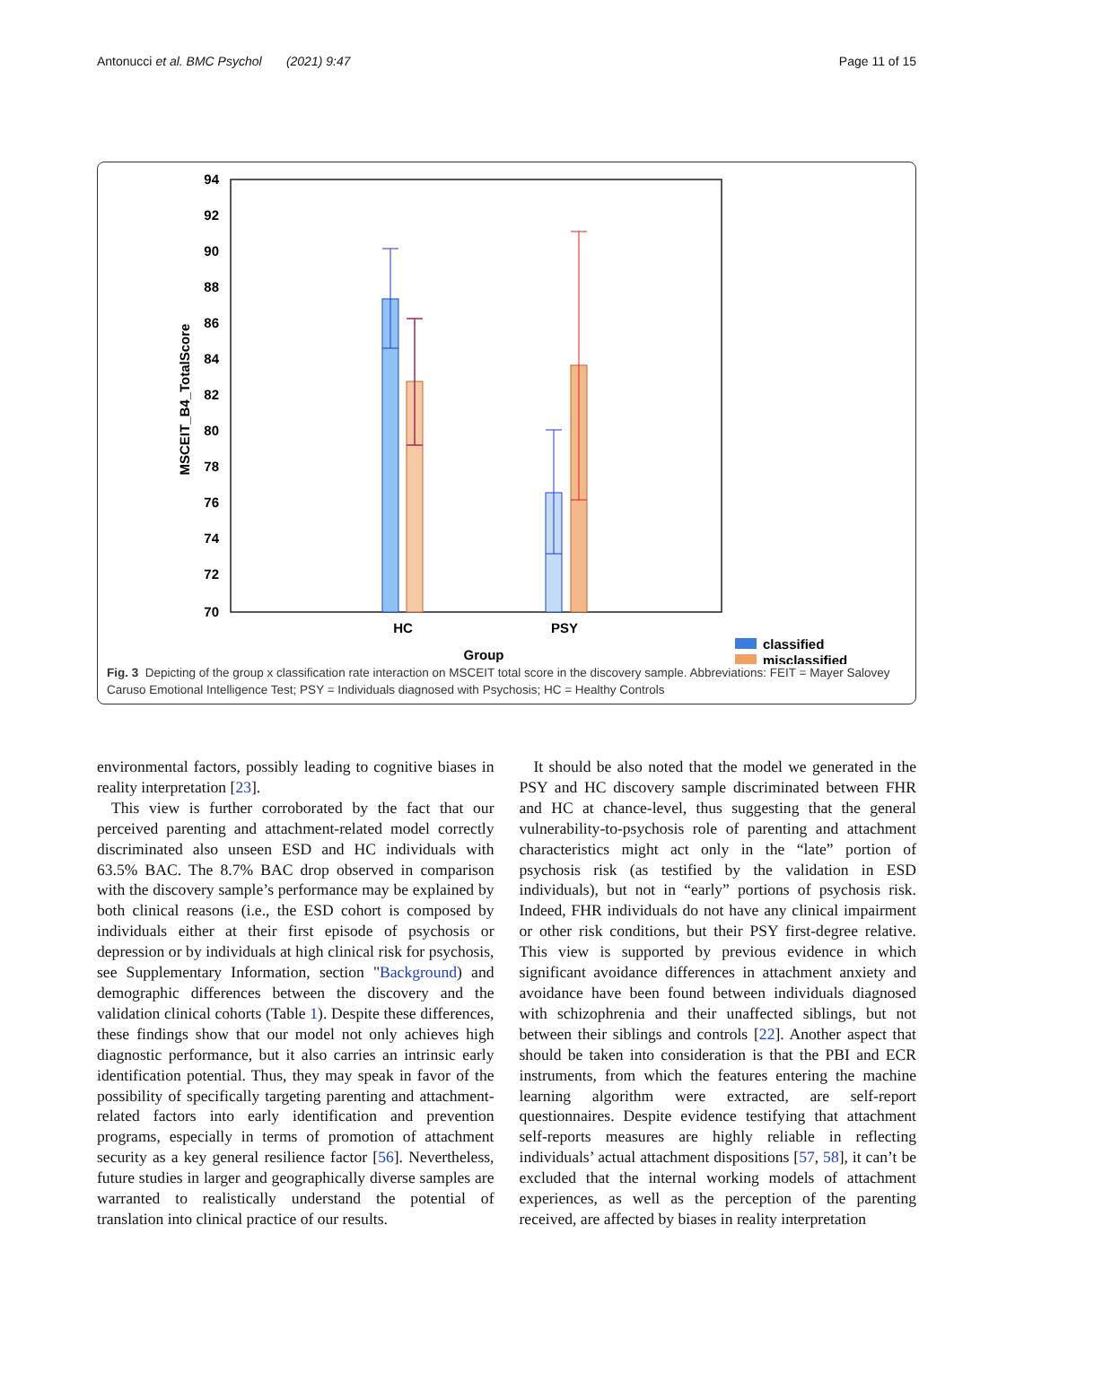Antonucci et al. BMC Psychol (2021) 9:47 Page 11 of 15
94
92
90
88
86
84
82
80
78
76
74
72
70
MSCEIT_B4_TotalScore
HC
PSY
Group
classified
misclassified
Fig. 3 Depicting of the group x classification rate interaction on MSCEIT total score in the discovery sample. Abbreviations: FEIT = Mayer Salovey Caruso Emotional Intelligence Test; PSY = Individuals diagnosed with Psychosis; HC = Healthy Controls
environmental factors, possibly leading to cognitive biases in reality interpretation [23].
This view is further corroborated by the fact that our perceived parenting and attachment-related model correctly discriminated also unseen ESD and HC individuals with 63.5% BAC. The 8.7% BAC drop observed in comparison with the discovery sample’s performance may be explained by both clinical reasons (i.e., the ESD cohort is composed by individuals either at their first episode of psychosis or depression or by individuals at high clinical risk for psychosis, see Supplementary Information, section "Background) and demographic differences between the discovery and the validation clinical cohorts (Table 1). Despite these differences, these findings show that our model not only achieves high diagnostic performance, but it also carries an intrinsic early identification potential. Thus, they may speak in favor of the possibility of specifically targeting parenting and attachment-related factors into early identification and prevention programs, especially in terms of promotion of attachment security as a key general resilience factor [56]. Nevertheless, future studies in larger and geographically diverse samples are warranted to realistically understand the potential of translation into clinical practice of our results.
It should be also noted that the model we generated in the PSY and HC discovery sample discriminated between FHR and HC at chance-level, thus suggesting that the general vulnerability-to-psychosis role of parenting and attachment characteristics might act only in the “late” portion of psychosis risk (as testified by the validation in ESD individuals), but not in “early” portions of psychosis risk. Indeed, FHR individuals do not have any clinical impairment or other risk conditions, but their PSY first-degree relative. This view is supported by previous evidence in which significant avoidance differences in attachment anxiety and avoidance have been found between individuals diagnosed with schizophrenia and their unaffected siblings, but not between their siblings and controls [22]. Another aspect that should be taken into consideration is that the PBI and ECR instruments, from which the features entering the machine learning algorithm were extracted, are self-report questionnaires. Despite evidence testifying that attachment self-reports measures are highly reliable in reflecting individuals’ actual attachment dispositions [57, 58], it can’t be excluded that the internal working models of attachment experiences, as well as the perception of the parenting received, are affected by biases in reality interpretation